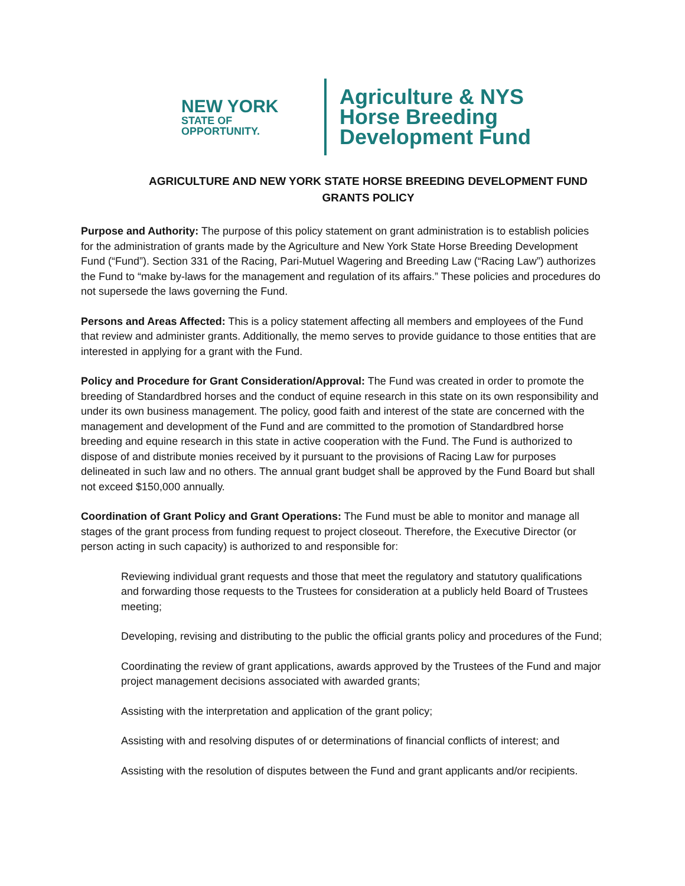NEW YORK
STATE OF
OPPORTUNITY.
Agriculture & NYS
Horse Breeding
Development Fund
AGRICULTURE AND NEW YORK STATE HORSE BREEDING DEVELOPMENT FUND
GRANTS POLICY
Purpose and Authority: The purpose of this policy statement on grant administration is to establish policies for the administration of grants made by the Agriculture and New York State Horse Breeding Development Fund (“Fund”). Section 331 of the Racing, Pari-Mutuel Wagering and Breeding Law (“Racing Law”) authorizes the Fund to “make by-laws for the management and regulation of its affairs.” These policies and procedures do not supersede the laws governing the Fund.
Persons and Areas Affected: This is a policy statement affecting all members and employees of the Fund that review and administer grants. Additionally, the memo serves to provide guidance to those entities that are interested in applying for a grant with the Fund.
Policy and Procedure for Grant Consideration/Approval: The Fund was created in order to promote the breeding of Standardbred horses and the conduct of equine research in this state on its own responsibility and under its own business management. The policy, good faith and interest of the state are concerned with the management and development of the Fund and are committed to the promotion of Standardbred horse breeding and equine research in this state in active cooperation with the Fund. The Fund is authorized to dispose of and distribute monies received by it pursuant to the provisions of Racing Law for purposes delineated in such law and no others. The annual grant budget shall be approved by the Fund Board but shall not exceed $150,000 annually.
Coordination of Grant Policy and Grant Operations: The Fund must be able to monitor and manage all stages of the grant process from funding request to project closeout. Therefore, the Executive Director (or person acting in such capacity) is authorized to and responsible for:
Reviewing individual grant requests and those that meet the regulatory and statutory qualifications and forwarding those requests to the Trustees for consideration at a publicly held Board of Trustees meeting;
Developing, revising and distributing to the public the official grants policy and procedures of the Fund;
Coordinating the review of grant applications, awards approved by the Trustees of the Fund and major project management decisions associated with awarded grants;
Assisting with the interpretation and application of the grant policy;
Assisting with and resolving disputes of or determinations of financial conflicts of interest; and
Assisting with the resolution of disputes between the Fund and grant applicants and/or recipients.